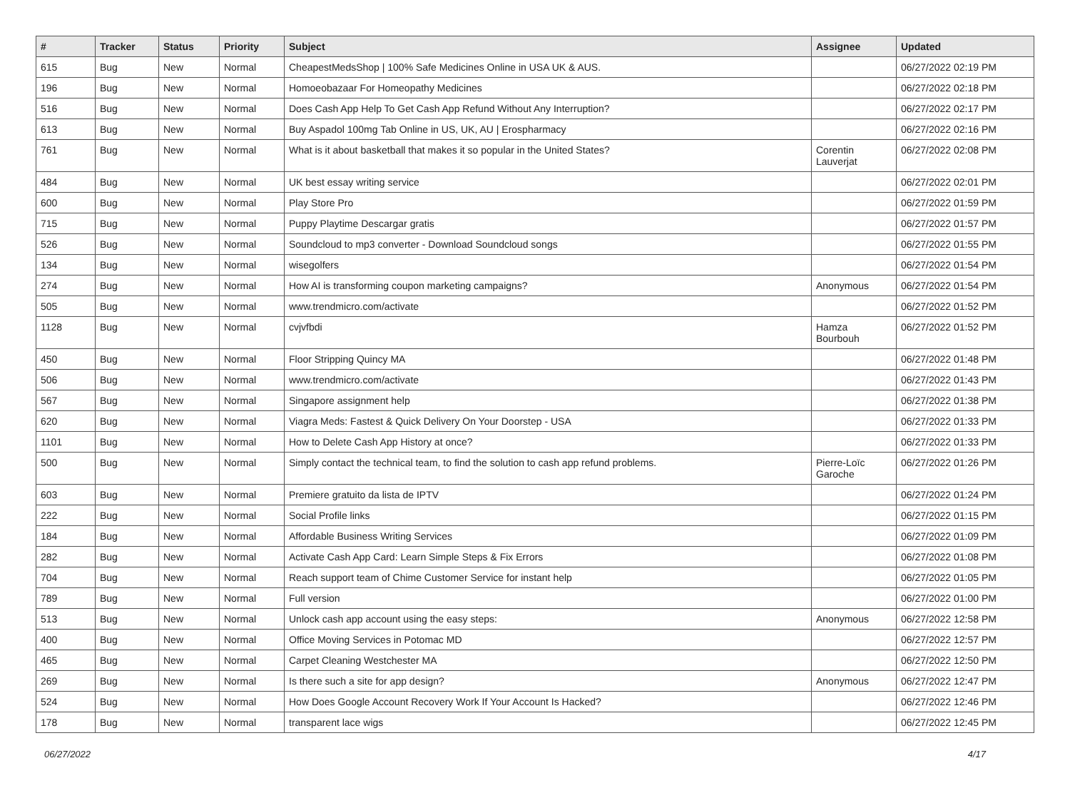| # | Tracker | Status | Priority | Subject | Assignee | Updated |
| --- | --- | --- | --- | --- | --- | --- |
| 615 | Bug | New | Normal | CheapestMedsShop / 100% Safe Medicines Online in USA UK & AUS. | | 06/27/2022 02:19 PM |
| 196 | Bug | New | Normal | Homoeobazaar For Homeopathy Medicines | | 06/27/2022 02:18 PM |
| 516 | Bug | New | Normal | Does Cash App Help To Get Cash App Refund Without Any Interruption? | | 06/27/2022 02:17 PM |
| 613 | Bug | New | Normal | Buy Aspadol 100mg Tab Online in US, UK, AU / Erospharmacy | | 06/27/2022 02:16 PM |
| 761 | Bug | New | Normal | What is it about basketball that makes it so popular in the United States? | Corentin Lauverjat | 06/27/2022 02:08 PM |
| 484 | Bug | New | Normal | UK best essay writing service | | 06/27/2022 02:01 PM |
| 600 | Bug | New | Normal | Play Store Pro | | 06/27/2022 01:59 PM |
| 715 | Bug | New | Normal | Puppy Playtime Descargar gratis | | 06/27/2022 01:57 PM |
| 526 | Bug | New | Normal | Soundcloud to mp3 converter - Download Soundcloud songs | | 06/27/2022 01:55 PM |
| 134 | Bug | New | Normal | wisegolfers | | 06/27/2022 01:54 PM |
| 274 | Bug | New | Normal | How AI is transforming coupon marketing campaigns? | Anonymous | 06/27/2022 01:54 PM |
| 505 | Bug | New | Normal | www.trendmicro.com/activate | | 06/27/2022 01:52 PM |
| 1128 | Bug | New | Normal | cvjvfbdi | Hamza Bourbouh | 06/27/2022 01:52 PM |
| 450 | Bug | New | Normal | Floor Stripping Quincy MA | | 06/27/2022 01:48 PM |
| 506 | Bug | New | Normal | www.trendmicro.com/activate | | 06/27/2022 01:43 PM |
| 567 | Bug | New | Normal | Singapore assignment help | | 06/27/2022 01:38 PM |
| 620 | Bug | New | Normal | Viagra Meds: Fastest & Quick Delivery On Your Doorstep - USA | | 06/27/2022 01:33 PM |
| 1101 | Bug | New | Normal | How to Delete Cash App History at once? | | 06/27/2022 01:33 PM |
| 500 | Bug | New | Normal | Simply contact the technical team, to find the solution to cash app refund problems. | Pierre-Loïc Garoche | 06/27/2022 01:26 PM |
| 603 | Bug | New | Normal | Premiere gratuito da lista de IPTV | | 06/27/2022 01:24 PM |
| 222 | Bug | New | Normal | Social Profile links | | 06/27/2022 01:15 PM |
| 184 | Bug | New | Normal | Affordable Business Writing Services | | 06/27/2022 01:09 PM |
| 282 | Bug | New | Normal | Activate Cash App Card: Learn Simple Steps & Fix Errors | | 06/27/2022 01:08 PM |
| 704 | Bug | New | Normal | Reach support team of Chime Customer Service for instant help | | 06/27/2022 01:05 PM |
| 789 | Bug | New | Normal | Full version | | 06/27/2022 01:00 PM |
| 513 | Bug | New | Normal | Unlock cash app account using the easy steps: | Anonymous | 06/27/2022 12:58 PM |
| 400 | Bug | New | Normal | Office Moving Services in Potomac MD | | 06/27/2022 12:57 PM |
| 465 | Bug | New | Normal | Carpet Cleaning Westchester MA | | 06/27/2022 12:50 PM |
| 269 | Bug | New | Normal | Is there such a site for app design? | Anonymous | 06/27/2022 12:47 PM |
| 524 | Bug | New | Normal | How Does Google Account Recovery Work If Your Account Is Hacked? | | 06/27/2022 12:46 PM |
| 178 | Bug | New | Normal | transparent lace wigs | | 06/27/2022 12:45 PM |
06/27/2022 4/17